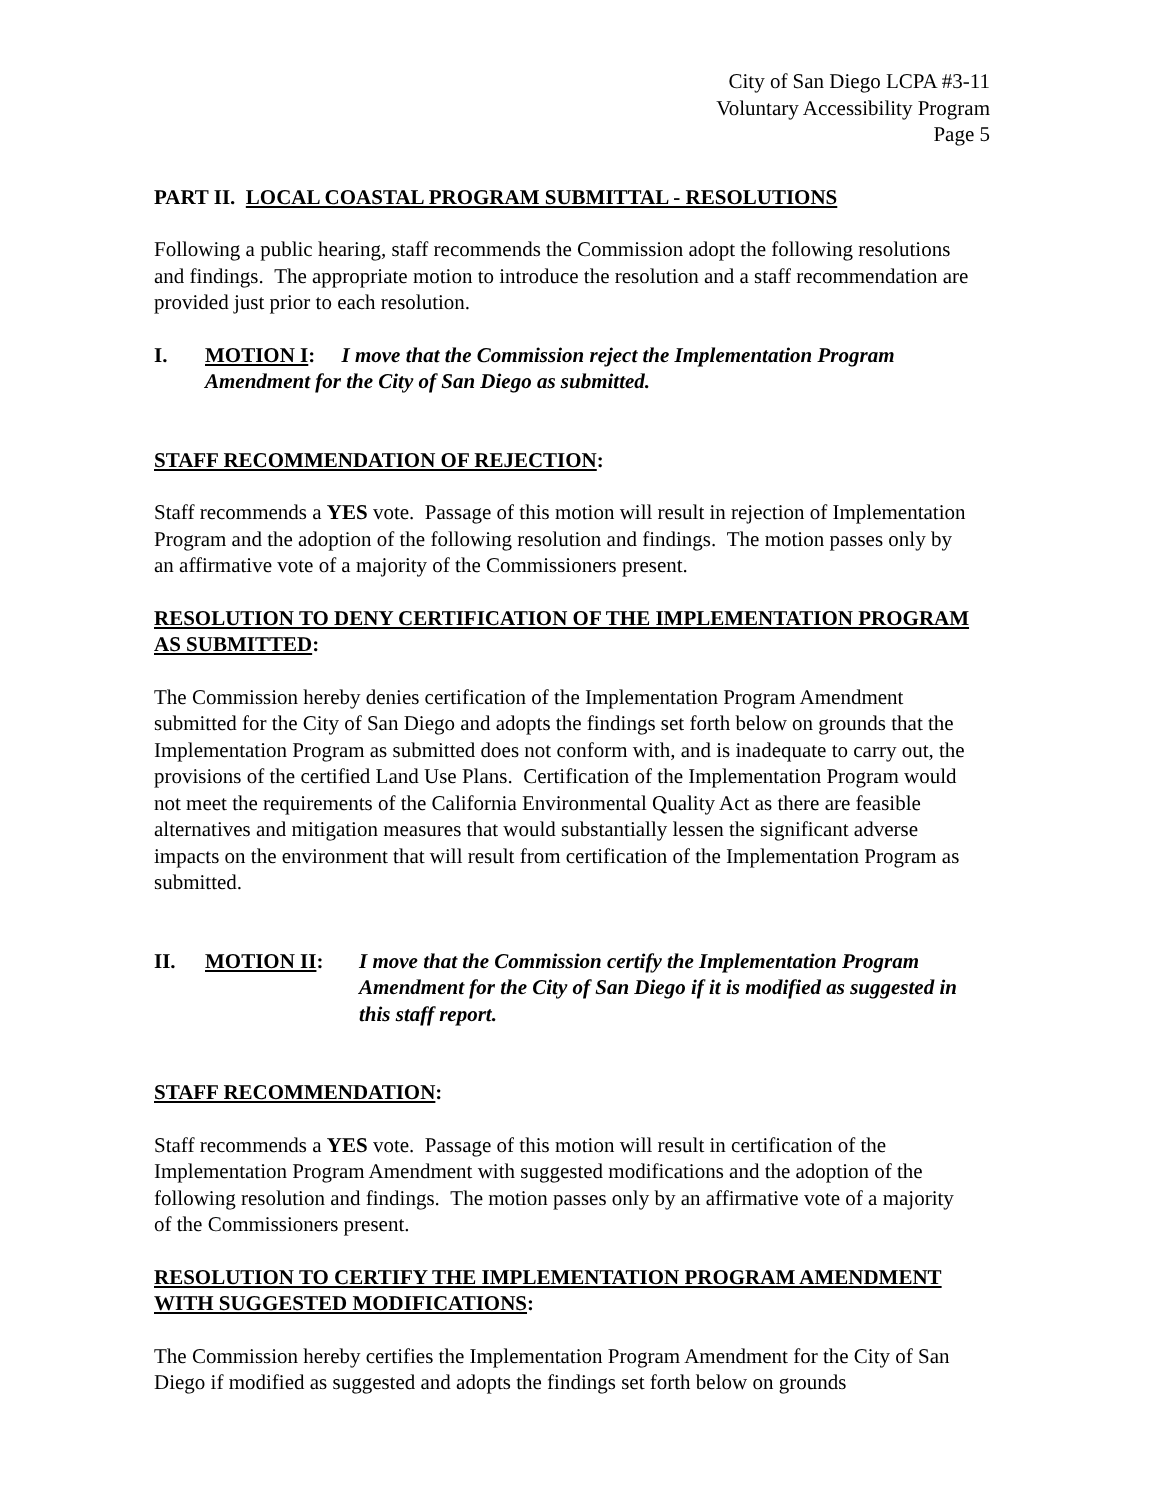City of San Diego LCPA #3-11
Voluntary Accessibility Program
Page 5
PART II. LOCAL COASTAL PROGRAM SUBMITTAL - RESOLUTIONS
Following a public hearing, staff recommends the Commission adopt the following resolutions and findings. The appropriate motion to introduce the resolution and a staff recommendation are provided just prior to each resolution.
I. MOTION I: I move that the Commission reject the Implementation Program Amendment for the City of San Diego as submitted.
STAFF RECOMMENDATION OF REJECTION:
Staff recommends a YES vote. Passage of this motion will result in rejection of Implementation Program and the adoption of the following resolution and findings. The motion passes only by an affirmative vote of a majority of the Commissioners present.
RESOLUTION TO DENY CERTIFICATION OF THE IMPLEMENTATION PROGRAM AS SUBMITTED:
The Commission hereby denies certification of the Implementation Program Amendment submitted for the City of San Diego and adopts the findings set forth below on grounds that the Implementation Program as submitted does not conform with, and is inadequate to carry out, the provisions of the certified Land Use Plans. Certification of the Implementation Program would not meet the requirements of the California Environmental Quality Act as there are feasible alternatives and mitigation measures that would substantially lessen the significant adverse impacts on the environment that will result from certification of the Implementation Program as submitted.
II. MOTION II: I move that the Commission certify the Implementation Program Amendment for the City of San Diego if it is modified as suggested in this staff report.
STAFF RECOMMENDATION:
Staff recommends a YES vote. Passage of this motion will result in certification of the Implementation Program Amendment with suggested modifications and the adoption of the following resolution and findings. The motion passes only by an affirmative vote of a majority of the Commissioners present.
RESOLUTION TO CERTIFY THE IMPLEMENTATION PROGRAM AMENDMENT WITH SUGGESTED MODIFICATIONS:
The Commission hereby certifies the Implementation Program Amendment for the City of San Diego if modified as suggested and adopts the findings set forth below on grounds